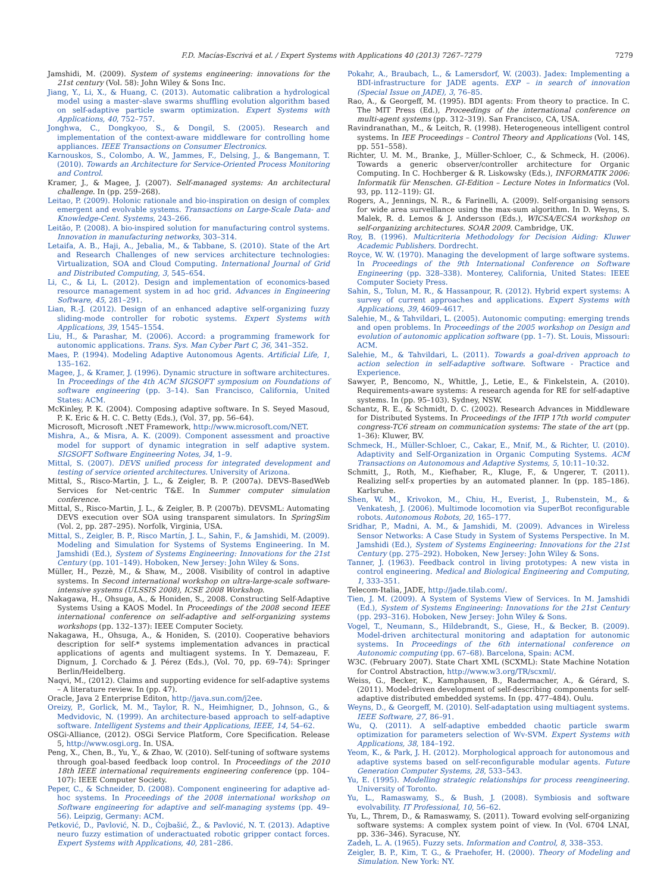F.D. Macías-Escrivá et al. / Expert Systems with Applications 40 (2013) 7267–7279 7279
Jamshidi, M. (2009). System of systems engineering: innovations for the 21st century (Vol. 58): John Wiley & Sons Inc.
Jiang, Y., Li, X., & Huang, C. (2013). Automatic calibration a hydrological model using a master–slave swarms shuffling evolution algorithm based on self-adaptive particle swarm optimization. Expert Systems with Applications, 40, 752–757.
Jonghwa, C., Dongkyoo, S., & Dongil, S. (2005). Research and implementation of the context-aware middleware for controlling home appliances. IEEE Transactions on Consumer Electronics.
Karnouskos, S., Colombo, A. W., Jammes, F., Delsing, J., & Bangemann, T. (2010). Towards an Architecture for Service-Oriented Process Monitoring and Control.
Kramer, J., & Magee, J. (2007). Self-managed systems: An architectural challenge. In (pp. 259–268).
Leitao, P. (2009). Holonic rationale and bio-inspiration on design of complex emergent and evolvable systems. Transactions on Large-Scale Data- and Knowledge-Cent. Systems, 243–266.
Leitão, P. (2008). A bio-inspired solution for manufacturing control systems. Innovation in manufacturing networks, 303–314.
Letaifa, A. B., Haji, A., Jebalia, M., & Tabbane, S. (2010). State of the Art and Research Challenges of new services architecture technologies: Virtualization, SOA and Cloud Computing. International Journal of Grid and Distributed Computing, 3, 545–654.
Li, C., & Li, L. (2012). Design and implementation of economics-based resource management system in ad hoc grid. Advances in Engineering Software, 45, 281–291.
Lian, R.-J. (2012). Design of an enhanced adaptive self-organizing fuzzy sliding-mode controller for robotic systems. Expert Systems with Applications, 39, 1545–1554.
Liu, H., & Parashar, M. (2006). Accord: a programming framework for autonomic applications. Trans. Sys. Man Cyber Part C, 36, 341–352.
Maes, P. (1994). Modeling Adaptive Autonomous Agents. Artificial Life, 1, 135–162.
Magee, J., & Kramer, J. (1996). Dynamic structure in software architectures. In Proceedings of the 4th ACM SIGSOFT symposium on Foundations of software engineering (pp. 3–14). San Francisco, California, United States: ACM.
McKinley, P. K. (2004). Composing adaptive software. In S. Seyed Masoud, P. K. Eric & H. C. C. Betty (Eds.), (Vol. 37, pp. 56–64).
Microsoft, Microsoft .NET Framework, http://www.microsoft.com/NET.
Mishra, A., & Misra, A. K. (2009). Component assessment and proactive model for support of dynamic integration in self adaptive system. SIGSOFT Software Engineering Notes, 34, 1–9.
Mittal, S. (2007). DEVS unified process for integrated development and testing of service oriented architectures. University of Arizona.
Mittal, S., Risco-Martin, J. L., & Zeigler, B. P. (2007a). DEVS-BasedWeb Services for Net-centric T&E. In Summer computer simulation conference.
Mittal, S., Risco-Martin, J. L., & Zeigler, B. P. (2007b). DEVSML: Automating DEVS execution over SOA using transparent simulators. In SpringSim (Vol. 2, pp. 287–295). Norfolk, Virginia, USA.
Mittal, S., Zeigler, B. P., Risco Martín, J. L., Sahin, F., & Jamshidi, M. (2009). Modeling and Simulation for Systems of Systems Engineering. In M. Jamshidi (Ed.), System of Systems Engineering: Innovations for the 21st Century (pp. 101–149). Hoboken, New Jersey: John Wiley & Sons.
Müller, H., Pezzè, M., & Shaw, M., 2008. Visibility of control in adaptive systems. In Second international workshop on ultra-large-scale software-intensive systems (ULSSIS 2008), ICSE 2008 Workshop.
Nakagawa, H., Ohsuga, A., & Honiden, S., 2008. Constructing Self-Adaptive Systems Using a KAOS Model. In Proceedings of the 2008 second IEEE international conference on self-adaptive and self-organizing systems workshops (pp. 132–137): IEEE Computer Society.
Nakagawa, H., Ohsuga, A., & Honiden, S. (2010). Cooperative behaviors description for self-* systems implementation advances in practical applications of agents and multiagent systems. In Y. Demazeau, F. Dignum, J. Corchado & J. Pérez (Eds.), (Vol. 70, pp. 69–74): Springer Berlin/Heidelberg.
Naqvi, M., (2012). Claims and supporting evidence for self-adaptive systems – A literature review. In (pp. 47).
Oracle, Java 2 Enterprise Editon, http://java.sun.com/j2ee.
Oreizy, P., Gorlick, M. M., Taylor, R. N., Heimhigner, D., Johnson, G., & Medvidovic, N. (1999). An architecture-based approach to self-adaptive software. Intelligent Systems and their Applications, IEEE, 14, 54–62.
OSGi-Alliance, (2012). OSGi Service Platform, Core Specification. Release 5, http://www.osgi.org. In. USA.
Peng, X., Chen, B., Yu, Y., & Zhao, W. (2010). Self-tuning of software systems through goal-based feedback loop control. In Proceedings of the 2010 18th IEEE international requirements engineering conference (pp. 104–107): IEEE Computer Society.
Peper, C., & Schneider, D. (2008). Component engineering for adaptive ad-hoc systems. In Proceedings of the 2008 international workshop on Software engineering for adaptive and self-managing systems (pp. 49–56). Leipzig, Germany: ACM.
Petković, D., Pavlović, N. D., Ćojbašić, Ž., & Pavlović, N. T. (2013). Adaptive neuro fuzzy estimation of underactuated robotic gripper contact forces. Expert Systems with Applications, 40, 281–286.
Pokahr, A., Braubach, L., & Lamersdorf, W. (2003). Jadex: Implementing a BDI-infrastructure for JADE agents. EXP – in search of innovation (Special Issue on JADE), 3, 76–85.
Rao, A., & Georgeff, M. (1995). BDI agents: From theory to practice. In C. The MIT Press (Ed.), Proceedings of the international conference on multi-agent systems (pp. 312–319). San Francisco, CA, USA.
Ravindranathan, M., & Leitch, R. (1998). Heterogeneous intelligent control systems. In IEE Proceedings – Control Theory and Applications (Vol. 14S, pp. 551–558).
Richter, U. M. M., Branke, J., Müller-Schloer, C., & Schmeck, H. (2006). Towards a generic observer/controller architecture for Organic Computing. In C. Hochberger & R. Liskowsky (Eds.), INFORMATIK 2006: Informatik für Menschen. GI-Edition – Lecture Notes in Informatics (Vol. 93, pp. 112–119): GI.
Rogers, A., Jennings, N. R., & Farinelli, A. (2009). Self-organising sensors for wide area surveillance using the max-sum algorithm. In D. Weyns, S. Malek, R. d. Lemos & J. Andersson (Eds.), WICSA/ECSA workshop on self-organizing architectures. SOAR 2009. Cambridge, UK.
Roy, B. (1996). Multicriteria Methodology for Decision Aiding: Kluwer Academic Publishers. Dordrecht.
Royce, W. W. (1970). Managing the development of large software systems. In Proceedings of the 9th International Conference on Software Engineering (pp. 328–338). Monterey, California, United States: IEEE Computer Society Press.
Sahin, S., Tolun, M. R., & Hassanpour, R. (2012). Hybrid expert systems: A survey of current approaches and applications. Expert Systems with Applications, 39, 4609–4617.
Salehie, M., & Tahvildari, L. (2005). Autonomic computing: emerging trends and open problems. In Proceedings of the 2005 workshop on Design and evolution of autonomic application software (pp. 1–7). St. Louis, Missouri: ACM.
Salehie, M., & Tahvildari, L. (2011). Towards a goal-driven approach to action selection in self-adaptive software. Software - Practice and Experience.
Sawyer, P., Bencomo, N., Whittle, J., Letie, E., & Finkelstein, A. (2010). Requirements-aware systems: A research agenda for RE for self-adaptive systems. In (pp. 95–103). Sydney, NSW.
Schantz, R. E., & Schmidt, D. C. (2002). Research Advances in Middleware for Distributed Systems. In Proceedings of the IFIP 17th world computer congress-TC6 stream on communication systems: The state of the art (pp. 1–36): Kluwer, BV.
Schmeck, H., Müller-Schloer, C., Cakar, E., Mnif, M., & Richter, U. (2010). Adaptivity and Self-Organization in Organic Computing Systems. ACM Transactions on Autonomous and Adaptive Systems, 5, 10:11–10:32.
Schmitt, J., Roth, M., Kiefhaber, R., Kluge, F., & Ungerer, T. (2011). Realizing self-x properties by an automated planner. In (pp. 185–186). Karlsruhe.
Shen, W. M., Krivokon, M., Chiu, H., Everist, J., Rubenstein, M., & Venkatesh, J. (2006). Multimode locomotion via SuperBot reconfigurable robots. Autonomous Robots, 20, 165–177.
Sridhar, P., Madni, A. M., & Jamshidi, M. (2009). Advances in Wireless Sensor Networks: A Case Study in System of Systems Perspective. In M. Jamshidi (Ed.), System of Systems Engineering: Innovations for the 21st Century (pp. 275–292). Hoboken, New Jersey: John Wiley & Sons.
Tanner, J. (1963). Feedback control in living prototypes: A new vista in control engineering. Medical and Biological Engineering and Computing, 1, 333–351.
Telecom-Italia, JADE, http://jade.tilab.com/.
Tien, J. M. (2009). A System of Systems View of Services. In M. Jamshidi (Ed.), System of Systems Engineering: Innovations for the 21st Century (pp. 293–316). Hoboken, New Jersey: John Wiley & Sons.
Vogel, T., Neumann, S., Hildebrandt, S., Giese, H., & Becker, B. (2009). Model-driven architectural monitoring and adaptation for autonomic systems. In Proceedings of the 6th international conference on Autonomic computing (pp. 67–68). Barcelona, Spain: ACM.
W3C. (February 2007). State Chart XML (SCXML): State Machine Notation for Control Abstraction, http://www.w3.org/TR/scxml/.
Weiss, G., Becker, K., Kamphausen, B., Radermacher, A., & Gérard, S. (2011). Model-driven development of self-describing components for self-adaptive distributed embedded systems. In (pp. 477–484). Oulu.
Weyns, D., & Georgeff, M. (2010). Self-adaptation using multiagent systems. IEEE Software, 27, 86–91.
Wu, Q. (2011). A self-adaptive embedded chaotic particle swarm optimization for parameters selection of Wv-SVM. Expert Systems with Applications, 38, 184–192.
Yeom, K., & Park, J. H. (2012). Morphological approach for autonomous and adaptive systems based on self-reconfigurable modular agents. Future Generation Computer Systems, 28, 533–543.
Yu, E. (1995). Modelling strategic relationships for process reengineering. University of Toronto.
Yu, L., Ramaswamy, S., & Bush, J. (2008). Symbiosis and software evolvability. IT Professional, 10, 56–62.
Yu, L., Threm, D., & Ramaswamy, S. (2011). Toward evolving self-organizing software systems: A complex system point of view. In (Vol. 6704 LNAI, pp. 336–346). Syracuse, NY.
Zadeh, L. A. (1965). Fuzzy sets. Information and Control, 8, 338–353.
Zeigler, B. P., Kim, T. G., & Praehofer, H. (2000). Theory of Modeling and Simulation. New York: NY.